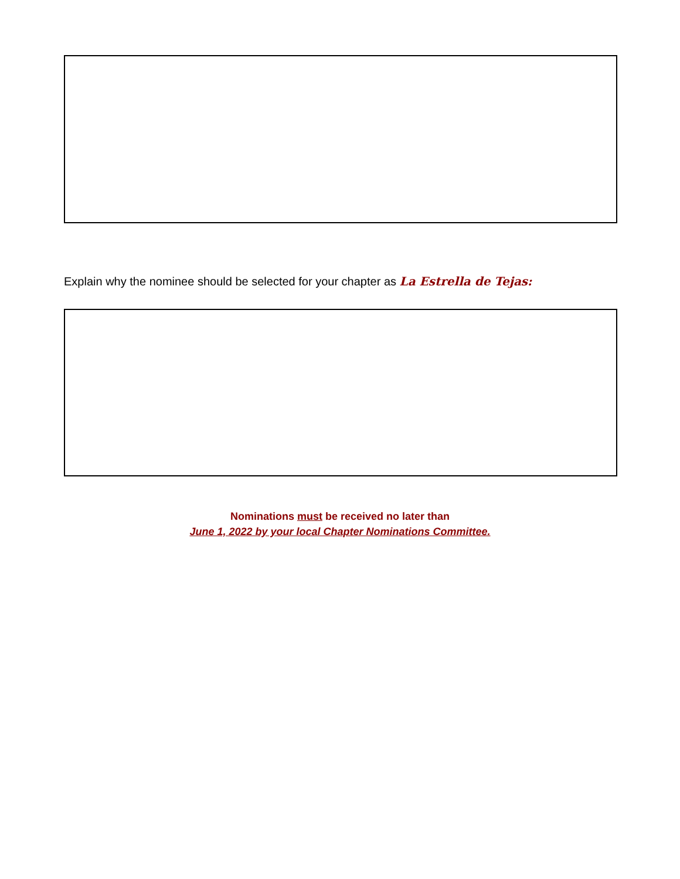Explain why the nominee should be selected for your chapter as La Estrella de Tejas:
Nominations must be received no later than
June 1, 2022 by your local Chapter Nominations Committee.